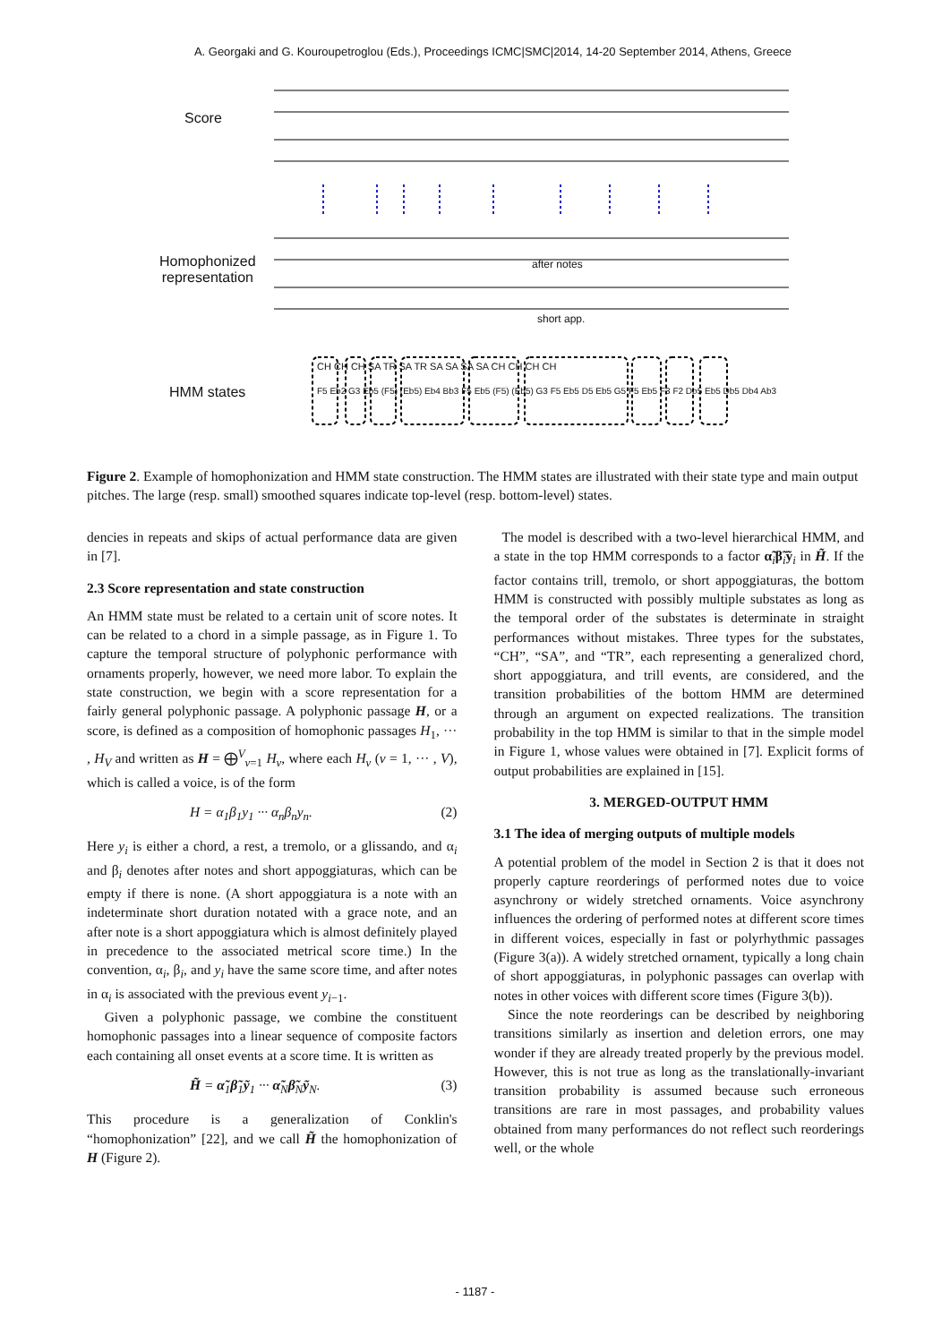A. Georgaki and G. Kouroupetroglou (Eds.), Proceedings ICMC|SMC|2014, 14-20 September 2014, Athens, Greece
Score
Homophonized
representation
HMM states
after notes
short app.
CH CH CH SA TR SA TR SA SA SA SA CH CH CH CH
F5 Eb2 G3 Eb5 (F5) (Eb5) Eb4 Bb3 F5 Eb5 (F5) (Eb5) G3 F5 Eb5 D5 Eb5 G5 F5 Eb5 F3 F2 Db5 Eb5 Db5 Db4 Ab3
Figure 2. Example of homophonization and HMM state construction. The HMM states are illustrated with their state type and main output pitches. The large (resp. small) smoothed squares indicate top-level (resp. bottom-level) states.
dencies in repeats and skips of actual performance data are given in [7].
2.3 Score representation and state construction
An HMM state must be related to a certain unit of score notes. It can be related to a chord in a simple passage, as in Figure 1. To capture the temporal structure of polyphonic performance with ornaments properly, however, we need more labor. To explain the state construction, we begin with a score representation for a fairly general polyphonic passage. A polyphonic passage H, or a score, is defined as a composition of homophonic passages H<sub>1</sub>, ··· , H<sub>V</sub> and written as H = ⨁<sup>V</sup><sub>v=1</sub> H<sub>v</sub>, where each H<sub>v</sub> (v = 1, ··· , V), which is called a voice, is of the form
H = α<sub>1</sub>β<sub>1</sub>y<sub>1</sub> ··· α<sub>n</sub>β<sub>n</sub>y<sub>n</sub>. (2)
Here y<sub>i</sub> is either a chord, a rest, a tremolo, or a glissando, and α<sub>i</sub> and β<sub>i</sub> denotes after notes and short appoggiaturas, which can be empty if there is none. (A short appoggiatura is a note with an indeterminate short duration notated with a grace note, and an after note is a short appoggiatura which is almost definitely played in precedence to the associated metrical score time.) In the convention, α<sub>i</sub>, β<sub>i</sub>, and y<sub>i</sub> have the same score time, and after notes in α<sub>i</sub> is associated with the previous event y<sub>i−1</sub>.
Given a polyphonic passage, we combine the constituent homophonic passages into a linear sequence of composite factors each containing all onset events at a score time. It is written as
H̃ = α̃<sub>1</sub>β̃<sub>1</sub>ỹ<sub>1</sub> ··· α̃<sub>N</sub>β̃<sub>N</sub>ỹ<sub>N</sub>. (3)
This procedure is a generalization of Conklin's “homophonization” [22], and we call H̃ the homophonization of H (Figure 2).
The model is described with a two-level hierarchical HMM, and a state in the top HMM corresponds to a factor α̃<sub>i</sub>β̃<sub>i</sub>ỹ<sub>i</sub> in H̃. If the factor contains trill, tremolo, or short appoggiaturas, the bottom HMM is constructed with possibly multiple substates as long as the temporal order of the substates is determinate in straight performances without mistakes. Three types for the substates, “CH”, “SA”, and “TR”, each representing a generalized chord, short appoggiatura, and trill events, are considered, and the transition probabilities of the bottom HMM are determined through an argument on expected realizations. The transition probability in the top HMM is similar to that in the simple model in Figure 1, whose values were obtained in [7]. Explicit forms of output probabilities are explained in [15].
3. MERGED-OUTPUT HMM
3.1 The idea of merging outputs of multiple models
A potential problem of the model in Section 2 is that it does not properly capture reorderings of performed notes due to voice asynchrony or widely stretched ornaments. Voice asynchrony influences the ordering of performed notes at different score times in different voices, especially in fast or polyrhythmic passages (Figure 3(a)). A widely stretched ornament, typically a long chain of short appoggiaturas, in polyphonic passages can overlap with notes in other voices with different score times (Figure 3(b)).
Since the note reorderings can be described by neighboring transitions similarly as insertion and deletion errors, one may wonder if they are already treated properly by the previous model. However, this is not true as long as the translationally-invariant transition probability is assumed because such erroneous transitions are rare in most passages, and probability values obtained from many performances do not reflect such reorderings well, or the whole
- 1187 -